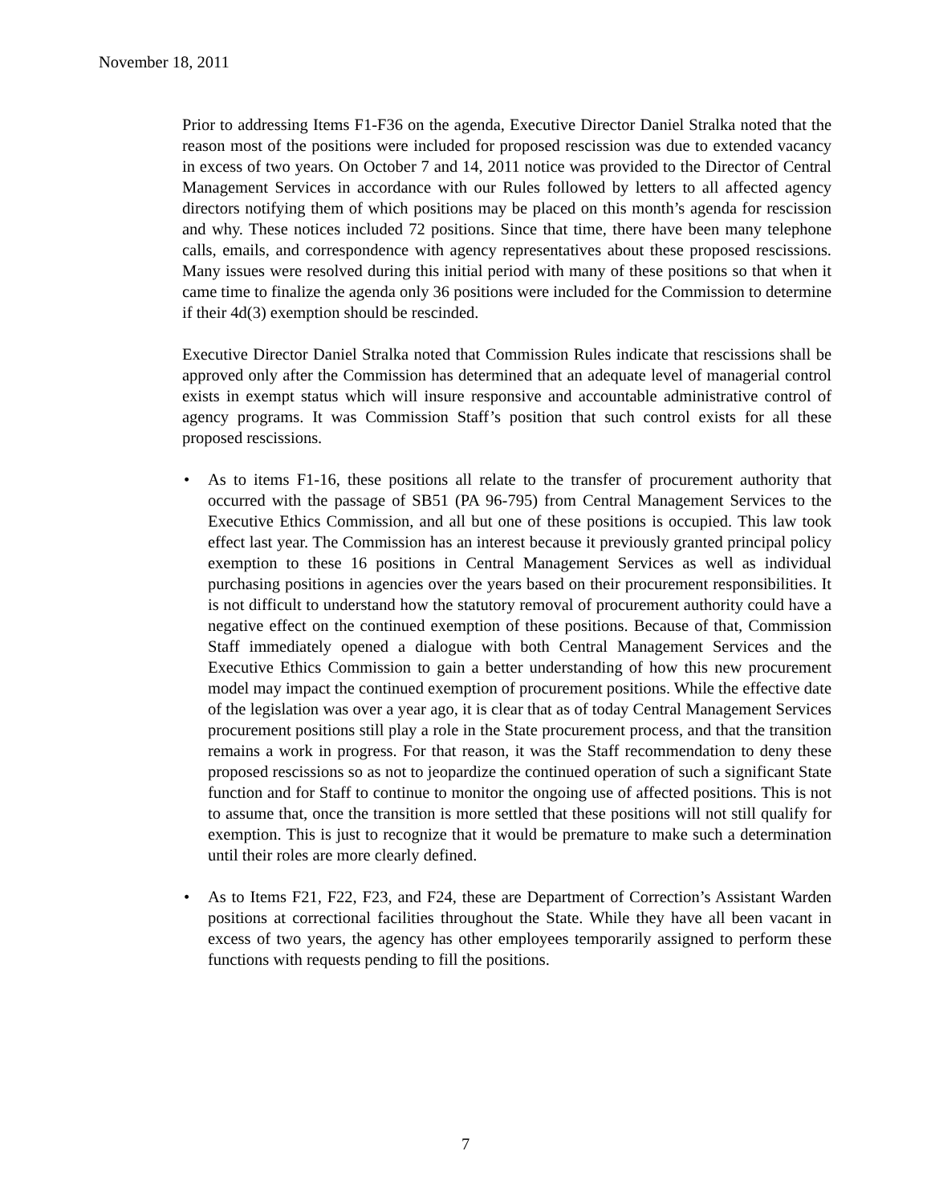November 18, 2011
Prior to addressing Items F1-F36 on the agenda, Executive Director Daniel Stralka noted that the reason most of the positions were included for proposed rescission was due to extended vacancy in excess of two years. On October 7 and 14, 2011 notice was provided to the Director of Central Management Services in accordance with our Rules followed by letters to all affected agency directors notifying them of which positions may be placed on this month’s agenda for rescission and why. These notices included 72 positions. Since that time, there have been many telephone calls, emails, and correspondence with agency representatives about these proposed rescissions. Many issues were resolved during this initial period with many of these positions so that when it came time to finalize the agenda only 36 positions were included for the Commission to determine if their 4d(3) exemption should be rescinded.
Executive Director Daniel Stralka noted that Commission Rules indicate that rescissions shall be approved only after the Commission has determined that an adequate level of managerial control exists in exempt status which will insure responsive and accountable administrative control of agency programs. It was Commission Staff’s position that such control exists for all these proposed rescissions.
• As to items F1-16, these positions all relate to the transfer of procurement authority that occurred with the passage of SB51 (PA 96-795) from Central Management Services to the Executive Ethics Commission, and all but one of these positions is occupied. This law took effect last year. The Commission has an interest because it previously granted principal policy exemption to these 16 positions in Central Management Services as well as individual purchasing positions in agencies over the years based on their procurement responsibilities. It is not difficult to understand how the statutory removal of procurement authority could have a negative effect on the continued exemption of these positions. Because of that, Commission Staff immediately opened a dialogue with both Central Management Services and the Executive Ethics Commission to gain a better understanding of how this new procurement model may impact the continued exemption of procurement positions. While the effective date of the legislation was over a year ago, it is clear that as of today Central Management Services procurement positions still play a role in the State procurement process, and that the transition remains a work in progress. For that reason, it was the Staff recommendation to deny these proposed rescissions so as not to jeopardize the continued operation of such a significant State function and for Staff to continue to monitor the ongoing use of affected positions. This is not to assume that, once the transition is more settled that these positions will not still qualify for exemption. This is just to recognize that it would be premature to make such a determination until their roles are more clearly defined.
• As to Items F21, F22, F23, and F24, these are Department of Correction’s Assistant Warden positions at correctional facilities throughout the State. While they have all been vacant in excess of two years, the agency has other employees temporarily assigned to perform these functions with requests pending to fill the positions.
7